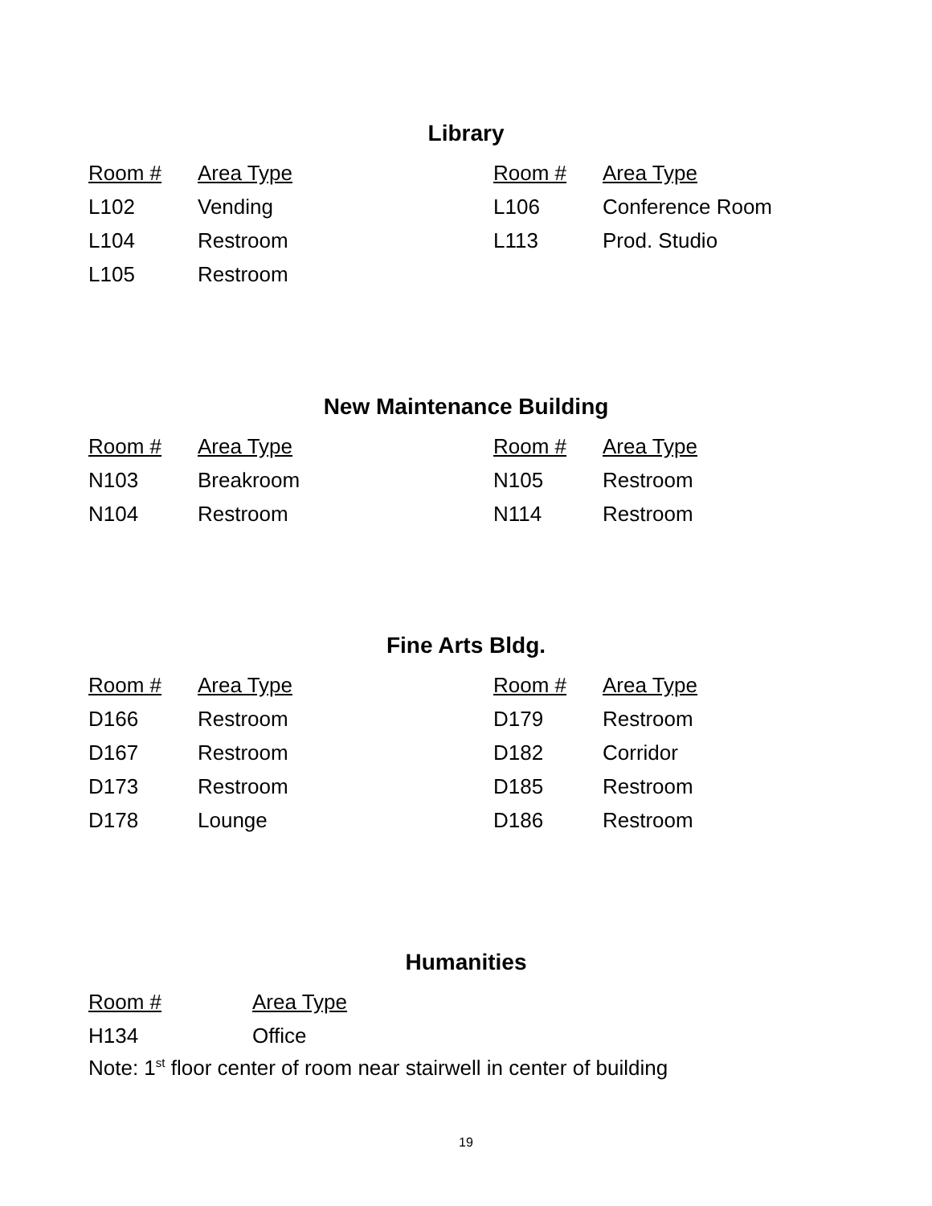Library
| Room # | Area Type | Room # | Area Type |
| --- | --- | --- | --- |
| L102 | Vending | L106 | Conference Room |
| L104 | Restroom | L113 | Prod. Studio |
| L105 | Restroom | | |
New Maintenance Building
| Room # | Area Type | Room # | Area Type |
| --- | --- | --- | --- |
| N103 | Breakroom | N105 | Restroom |
| N104 | Restroom | N114 | Restroom |
Fine Arts Bldg.
| Room # | Area Type | Room # | Area Type |
| --- | --- | --- | --- |
| D166 | Restroom | D179 | Restroom |
| D167 | Restroom | D182 | Corridor |
| D173 | Restroom | D185 | Restroom |
| D178 | Lounge | D186 | Restroom |
Humanities
| Room # | Area Type |
| --- | --- |
| H134 | Office |
Note: 1<sup>st</sup> floor center of room near stairwell in center of building
19